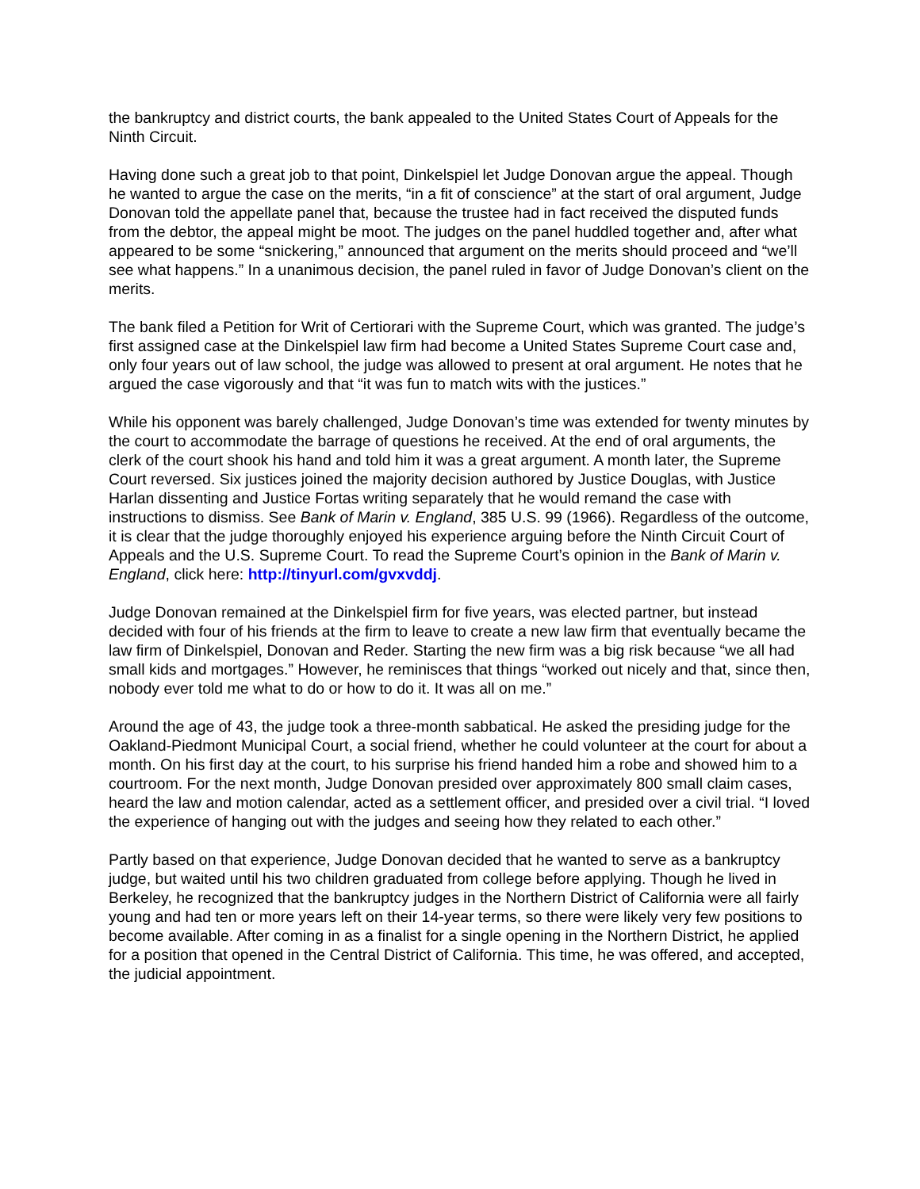the bankruptcy and district courts, the bank appealed to the United States Court of Appeals for the Ninth Circuit.
Having done such a great job to that point, Dinkelspiel let Judge Donovan argue the appeal. Though he wanted to argue the case on the merits, “in a fit of conscience” at the start of oral argument, Judge Donovan told the appellate panel that, because the trustee had in fact received the disputed funds from the debtor, the appeal might be moot. The judges on the panel huddled together and, after what appeared to be some “snickering,” announced that argument on the merits should proceed and “we’ll see what happens.” In a unanimous decision, the panel ruled in favor of Judge Donovan’s client on the merits.
The bank filed a Petition for Writ of Certiorari with the Supreme Court, which was granted. The judge’s first assigned case at the Dinkelspiel law firm had become a United States Supreme Court case and, only four years out of law school, the judge was allowed to present at oral argument. He notes that he argued the case vigorously and that “it was fun to match wits with the justices.”
While his opponent was barely challenged, Judge Donovan’s time was extended for twenty minutes by the court to accommodate the barrage of questions he received. At the end of oral arguments, the clerk of the court shook his hand and told him it was a great argument. A month later, the Supreme Court reversed. Six justices joined the majority decision authored by Justice Douglas, with Justice Harlan dissenting and Justice Fortas writing separately that he would remand the case with instructions to dismiss. See Bank of Marin v. England, 385 U.S. 99 (1966). Regardless of the outcome, it is clear that the judge thoroughly enjoyed his experience arguing before the Ninth Circuit Court of Appeals and the U.S. Supreme Court. To read the Supreme Court’s opinion in the Bank of Marin v. England, click here: http://tinyurl.com/gvxvddj.
Judge Donovan remained at the Dinkelspiel firm for five years, was elected partner, but instead decided with four of his friends at the firm to leave to create a new law firm that eventually became the law firm of Dinkelspiel, Donovan and Reder. Starting the new firm was a big risk because “we all had small kids and mortgages.” However, he reminisces that things “worked out nicely and that, since then, nobody ever told me what to do or how to do it. It was all on me.”
Around the age of 43, the judge took a three-month sabbatical. He asked the presiding judge for the Oakland-Piedmont Municipal Court, a social friend, whether he could volunteer at the court for about a month. On his first day at the court, to his surprise his friend handed him a robe and showed him to a courtroom. For the next month, Judge Donovan presided over approximately 800 small claim cases, heard the law and motion calendar, acted as a settlement officer, and presided over a civil trial. “I loved the experience of hanging out with the judges and seeing how they related to each other.”
Partly based on that experience, Judge Donovan decided that he wanted to serve as a bankruptcy judge, but waited until his two children graduated from college before applying. Though he lived in Berkeley, he recognized that the bankruptcy judges in the Northern District of California were all fairly young and had ten or more years left on their 14-year terms, so there were likely very few positions to become available. After coming in as a finalist for a single opening in the Northern District, he applied for a position that opened in the Central District of California. This time, he was offered, and accepted, the judicial appointment.